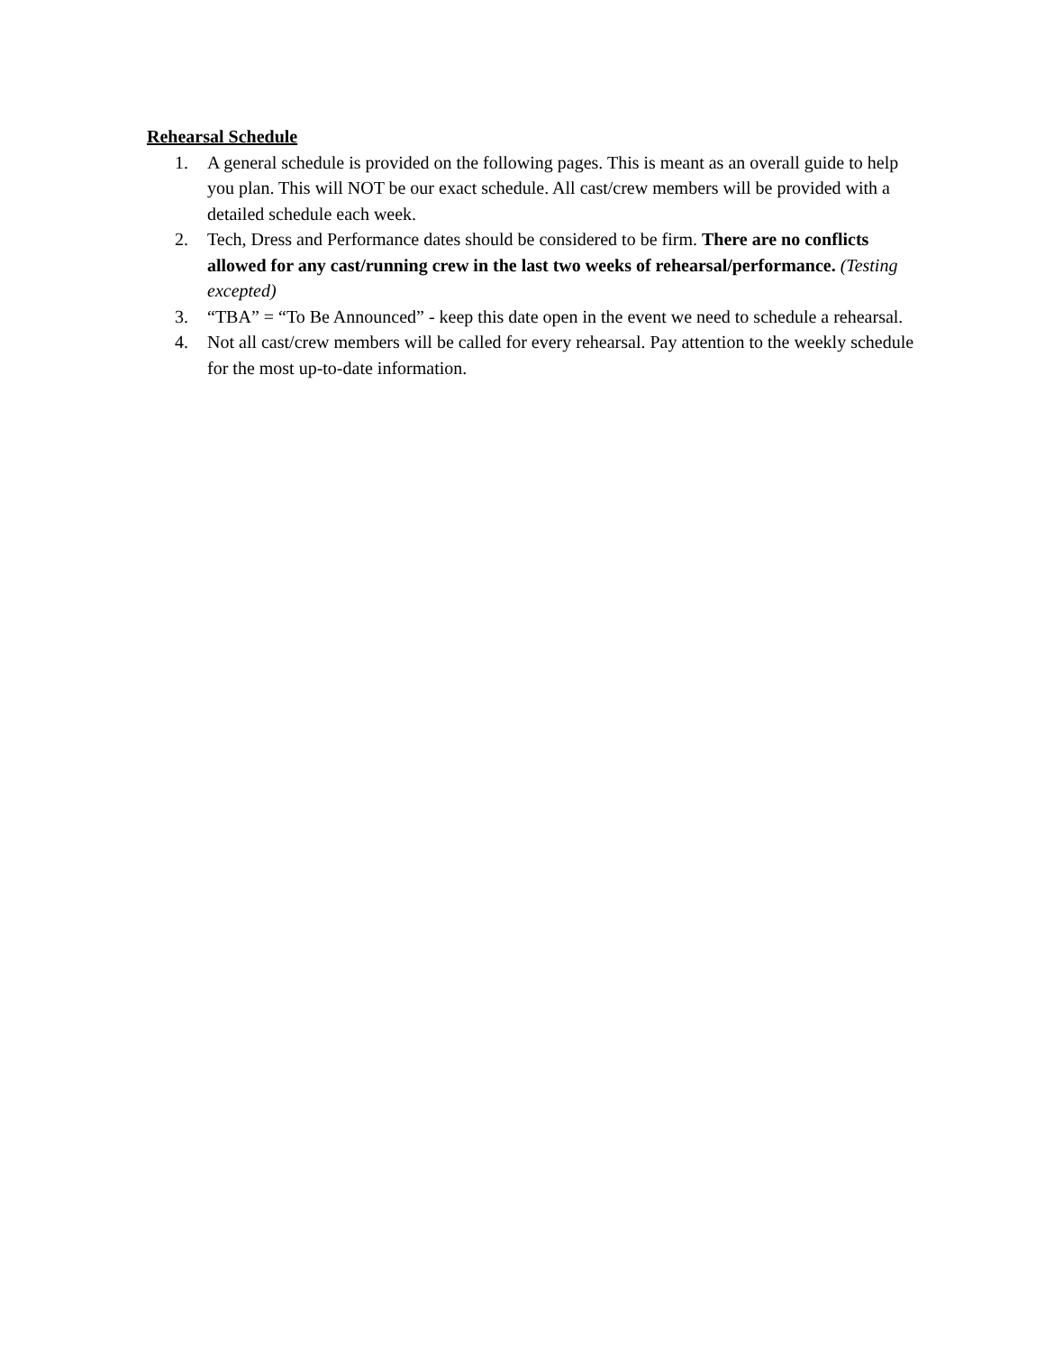Rehearsal Schedule
1. A general schedule is provided on the following pages. This is meant as an overall guide to help you plan. This will NOT be our exact schedule. All cast/crew members will be provided with a detailed schedule each week.
2. Tech, Dress and Performance dates should be considered to be firm. There are no conflicts allowed for any cast/running crew in the last two weeks of rehearsal/performance. (Testing excepted)
3. “TBA” = “To Be Announced” - keep this date open in the event we need to schedule a rehearsal.
4. Not all cast/crew members will be called for every rehearsal. Pay attention to the weekly schedule for the most up-to-date information.